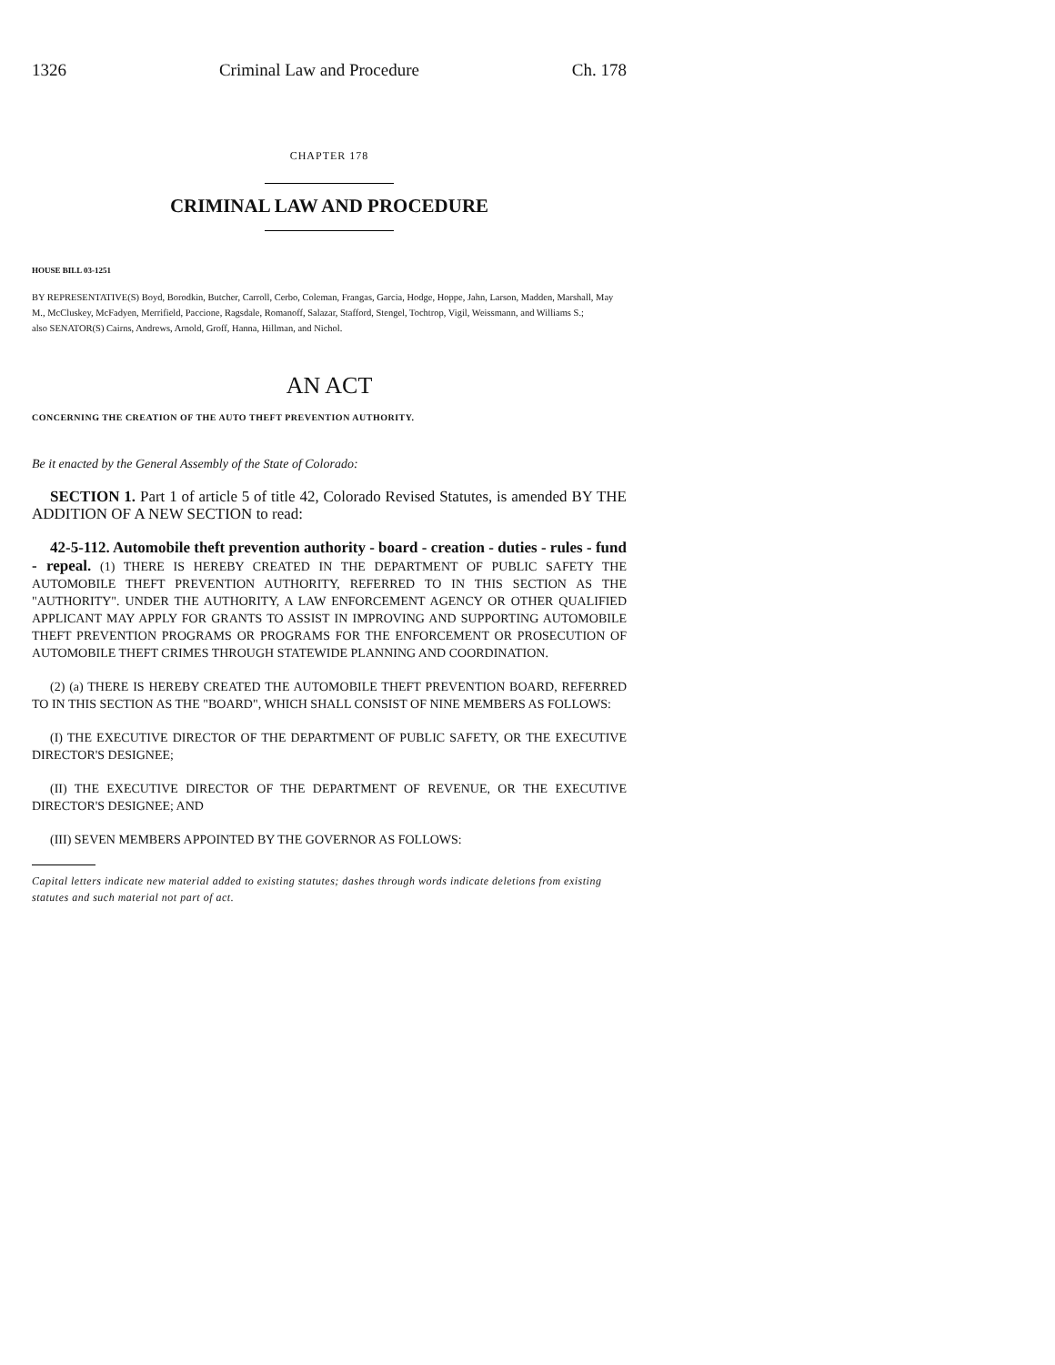1326 Criminal Law and Procedure Ch. 178
CHAPTER 178
CRIMINAL LAW AND PROCEDURE
HOUSE BILL 03-1251
BY REPRESENTATIVE(S) Boyd, Borodkin, Butcher, Carroll, Cerbo, Coleman, Frangas, Garcia, Hodge, Hoppe, Jahn, Larson, Madden, Marshall, May M., McCluskey, McFadyen, Merrifield, Paccione, Ragsdale, Romanoff, Salazar, Stafford, Stengel, Tochtrop, Vigil, Weissmann, and Williams S.;
also SENATOR(S) Cairns, Andrews, Arnold, Groff, Hanna, Hillman, and Nichol.
AN ACT
CONCERNING THE CREATION OF THE AUTO THEFT PREVENTION AUTHORITY.
Be it enacted by the General Assembly of the State of Colorado:
SECTION 1. Part 1 of article 5 of title 42, Colorado Revised Statutes, is amended BY THE ADDITION OF A NEW SECTION to read:
42-5-112. Automobile theft prevention authority - board - creation - duties - rules - fund - repeal. (1) THERE IS HEREBY CREATED IN THE DEPARTMENT OF PUBLIC SAFETY THE AUTOMOBILE THEFT PREVENTION AUTHORITY, REFERRED TO IN THIS SECTION AS THE "AUTHORITY". UNDER THE AUTHORITY, A LAW ENFORCEMENT AGENCY OR OTHER QUALIFIED APPLICANT MAY APPLY FOR GRANTS TO ASSIST IN IMPROVING AND SUPPORTING AUTOMOBILE THEFT PREVENTION PROGRAMS OR PROGRAMS FOR THE ENFORCEMENT OR PROSECUTION OF AUTOMOBILE THEFT CRIMES THROUGH STATEWIDE PLANNING AND COORDINATION.
(2) (a) THERE IS HEREBY CREATED THE AUTOMOBILE THEFT PREVENTION BOARD, REFERRED TO IN THIS SECTION AS THE "BOARD", WHICH SHALL CONSIST OF NINE MEMBERS AS FOLLOWS:
(I) THE EXECUTIVE DIRECTOR OF THE DEPARTMENT OF PUBLIC SAFETY, OR THE EXECUTIVE DIRECTOR'S DESIGNEE;
(II) THE EXECUTIVE DIRECTOR OF THE DEPARTMENT OF REVENUE, OR THE EXECUTIVE DIRECTOR'S DESIGNEE; AND
(III) SEVEN MEMBERS APPOINTED BY THE GOVERNOR AS FOLLOWS:
Capital letters indicate new material added to existing statutes; dashes through words indicate deletions from existing statutes and such material not part of act.